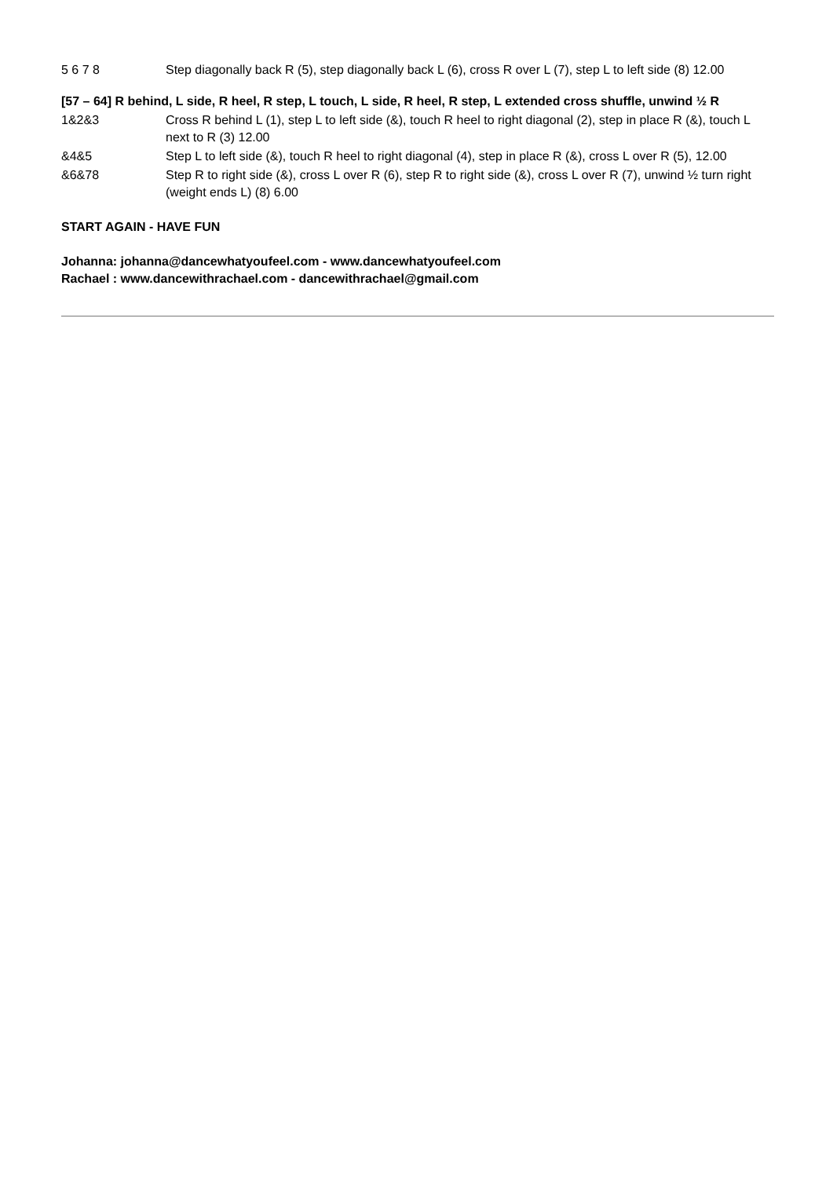5 6 7 8 Step diagonally back R (5), step diagonally back L (6), cross R over L (7), step L to left side (8) 12.00
[57 – 64] R behind, L side, R heel, R step, L touch, L side, R heel, R step, L extended cross shuffle, unwind ½ R
1&2&3 Cross R behind L (1), step L to left side (&), touch R heel to right diagonal (2), step in place R (&), touch L next to R (3) 12.00
&4&5 Step L to left side (&), touch R heel to right diagonal (4), step in place R (&), cross L over R (5), 12.00
&6&78 Step R to right side (&), cross L over R (6), step R to right side (&), cross L over R (7), unwind ½ turn right (weight ends L) (8) 6.00
START AGAIN - HAVE FUN
Johanna: johanna@dancewhatyoufeel.com - www.dancewhatyoufeel.com
Rachael : www.dancewithrachael.com - dancewithrachael@gmail.com